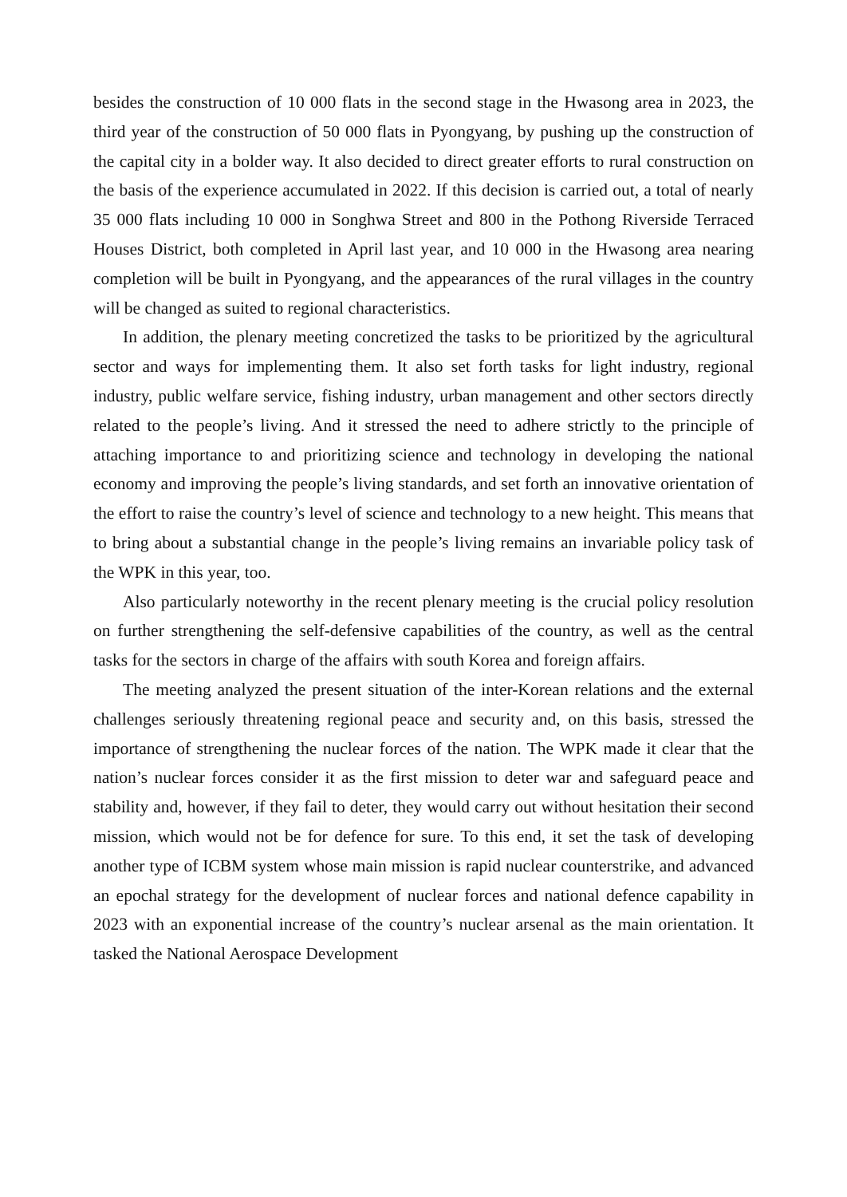besides the construction of 10 000 flats in the second stage in the Hwasong area in 2023, the third year of the construction of 50 000 flats in Pyongyang, by pushing up the construction of the capital city in a bolder way. It also decided to direct greater efforts to rural construction on the basis of the experience accumulated in 2022. If this decision is carried out, a total of nearly 35 000 flats including 10 000 in Songhwa Street and 800 in the Pothong Riverside Terraced Houses District, both completed in April last year, and 10 000 in the Hwasong area nearing completion will be built in Pyongyang, and the appearances of the rural villages in the country will be changed as suited to regional characteristics.
In addition, the plenary meeting concretized the tasks to be prioritized by the agricultural sector and ways for implementing them. It also set forth tasks for light industry, regional industry, public welfare service, fishing industry, urban management and other sectors directly related to the people’s living. And it stressed the need to adhere strictly to the principle of attaching importance to and prioritizing science and technology in developing the national economy and improving the people’s living standards, and set forth an innovative orientation of the effort to raise the country’s level of science and technology to a new height. This means that to bring about a substantial change in the people’s living remains an invariable policy task of the WPK in this year, too.
Also particularly noteworthy in the recent plenary meeting is the crucial policy resolution on further strengthening the self-defensive capabilities of the country, as well as the central tasks for the sectors in charge of the affairs with south Korea and foreign affairs.
The meeting analyzed the present situation of the inter-Korean relations and the external challenges seriously threatening regional peace and security and, on this basis, stressed the importance of strengthening the nuclear forces of the nation. The WPK made it clear that the nation’s nuclear forces consider it as the first mission to deter war and safeguard peace and stability and, however, if they fail to deter, they would carry out without hesitation their second mission, which would not be for defence for sure. To this end, it set the task of developing another type of ICBM system whose main mission is rapid nuclear counterstrike, and advanced an epochal strategy for the development of nuclear forces and national defence capability in 2023 with an exponential increase of the country’s nuclear arsenal as the main orientation. It tasked the National Aerospace Development